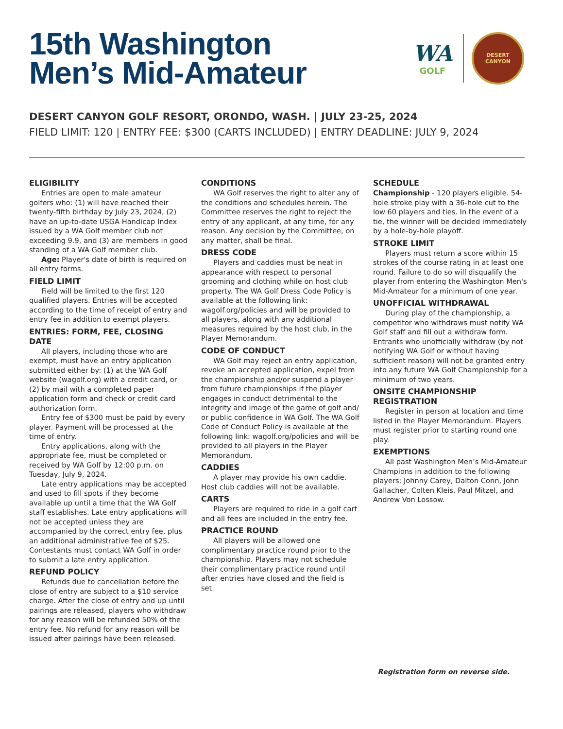15th Washington
Men’s Mid-Amateur
WA
GOLF
DESERT
CANYON
DESERT CANYON GOLF RESORT, ORONDO, WASH. | JULY 23-25, 2024
FIELD LIMIT: 120 | ENTRY FEE: $300 (CARTS INCLUDED) | ENTRY DEADLINE: JULY 9, 2024
ELIGIBILITY
Entries are open to male amateur golfers who: (1) will have reached their twenty-fifth birthday by July 23, 2024, (2) have an up-to-date USGA Handicap Index issued by a WA Golf member club not exceeding 9.9, and (3) are members in good standing of a WA Golf member club.
Age: Player's date of birth is required on all entry forms.
FIELD LIMIT
Field will be limited to the first 120 qualified players. Entries will be accepted according to the time of receipt of entry and entry fee in addition to exempt players.
ENTRIES: FORM, FEE, CLOSING DATE
All players, including those who are exempt, must have an entry application submitted either by: (1) at the WA Golf website (wagolf.org) with a credit card, or (2) by mail with a completed paper application form and check or credit card authorization form.
Entry fee of $300 must be paid by every player. Payment will be processed at the time of entry.
Entry applications, along with the appropriate fee, must be completed or received by WA Golf by 12:00 p.m. on Tuesday, July 9, 2024.
Late entry applications may be accepted and used to fill spots if they become available up until a time that the WA Golf staff establishes. Late entry applications will not be accepted unless they are accompanied by the correct entry fee, plus an additional administrative fee of $25. Contestants must contact WA Golf in order to submit a late entry application.
REFUND POLICY
Refunds due to cancellation before the close of entry are subject to a $10 service charge. After the close of entry and up until pairings are released, players who withdraw for any reason will be refunded 50% of the entry fee. No refund for any reason will be issued after pairings have been released.
CONDITIONS
WA Golf reserves the right to alter any of the conditions and schedules herein. The Committee reserves the right to reject the entry of any applicant, at any time, for any reason. Any decision by the Committee, on any matter, shall be final.
DRESS CODE
Players and caddies must be neat in appearance with respect to personal grooming and clothing while on host club property. The WA Golf Dress Code Policy is available at the following link: wagolf.org/policies and will be provided to all players, along with any additional measures required by the host club, in the Player Memorandum.
CODE OF CONDUCT
WA Golf may reject an entry application, revoke an accepted application, expel from the championship and/or suspend a player from future championships if the player engages in conduct detrimental to the integrity and image of the game of golf and/ or public confidence in WA Golf. The WA Golf Code of Conduct Policy is available at the following link: wagolf.org/policies and will be provided to all players in the Player Memorandum.
CADDIES
A player may provide his own caddie. Host club caddies will not be available.
CARTS
Players are required to ride in a golf cart and all fees are included in the entry fee.
PRACTICE ROUND
All players will be allowed one complimentary practice round prior to the championship. Players may not schedule their complimentary practice round until after entries have closed and the field is set.
SCHEDULE
Championship - 120 players eligible. 54-hole stroke play with a 36-hole cut to the low 60 players and ties. In the event of a tie, the winner will be decided immediately by a hole-by-hole playoff.
STROKE LIMIT
Players must return a score within 15 strokes of the course rating in at least one round. Failure to do so will disqualify the player from entering the Washington Men's Mid-Amateur for a minimum of one year.
UNOFFICIAL WITHDRAWAL
During play of the championship, a competitor who withdraws must notify WA Golf staff and fill out a withdraw form. Entrants who unofficially withdraw (by not notifying WA Golf or without having sufficient reason) will not be granted entry into any future WA Golf Championship for a minimum of two years.
ONSITE CHAMPIONSHIP REGISTRATION
Register in person at location and time listed in the Player Memorandum. Players must register prior to starting round one play.
EXEMPTIONS
All past Washington Men’s Mid-Amateur Champions in addition to the following players: Johnny Carey, Dalton Conn, John Gallacher, Colten Kleis, Paul Mitzel, and Andrew Von Lossow.
Registration form on reverse side.